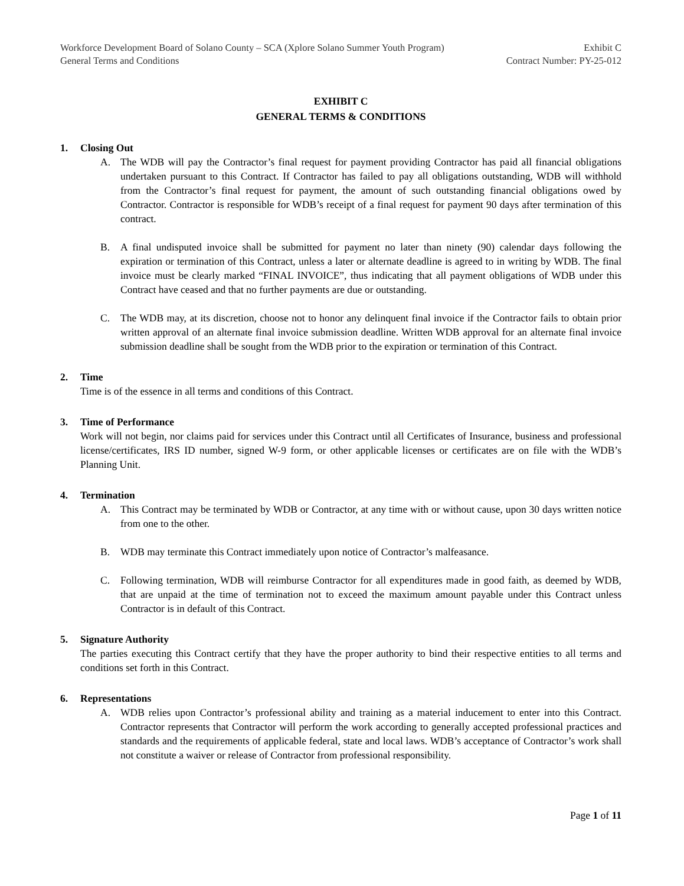Workforce Development Board of Solano County – SCA (Xplore Solano Summer Youth Program)
General Terms and Conditions
Exhibit C
Contract Number: PY-25-012
EXHIBIT C
GENERAL TERMS & CONDITIONS
1. Closing Out
A. The WDB will pay the Contractor’s final request for payment providing Contractor has paid all financial obligations undertaken pursuant to this Contract. If Contractor has failed to pay all obligations outstanding, WDB will withhold from the Contractor’s final request for payment, the amount of such outstanding financial obligations owed by Contractor. Contractor is responsible for WDB’s receipt of a final request for payment 90 days after termination of this contract.
B. A final undisputed invoice shall be submitted for payment no later than ninety (90) calendar days following the expiration or termination of this Contract, unless a later or alternate deadline is agreed to in writing by WDB. The final invoice must be clearly marked “FINAL INVOICE”, thus indicating that all payment obligations of WDB under this Contract have ceased and that no further payments are due or outstanding.
C. The WDB may, at its discretion, choose not to honor any delinquent final invoice if the Contractor fails to obtain prior written approval of an alternate final invoice submission deadline. Written WDB approval for an alternate final invoice submission deadline shall be sought from the WDB prior to the expiration or termination of this Contract.
2. Time
Time is of the essence in all terms and conditions of this Contract.
3. Time of Performance
Work will not begin, nor claims paid for services under this Contract until all Certificates of Insurance, business and professional license/certificates, IRS ID number, signed W-9 form, or other applicable licenses or certificates are on file with the WDB’s Planning Unit.
4. Termination
A. This Contract may be terminated by WDB or Contractor, at any time with or without cause, upon 30 days written notice from one to the other.
B. WDB may terminate this Contract immediately upon notice of Contractor’s malfeasance.
C. Following termination, WDB will reimburse Contractor for all expenditures made in good faith, as deemed by WDB, that are unpaid at the time of termination not to exceed the maximum amount payable under this Contract unless Contractor is in default of this Contract.
5. Signature Authority
The parties executing this Contract certify that they have the proper authority to bind their respective entities to all terms and conditions set forth in this Contract.
6. Representations
A. WDB relies upon Contractor’s professional ability and training as a material inducement to enter into this Contract. Contractor represents that Contractor will perform the work according to generally accepted professional practices and standards and the requirements of applicable federal, state and local laws. WDB’s acceptance of Contractor’s work shall not constitute a waiver or release of Contractor from professional responsibility.
Page 1 of 11